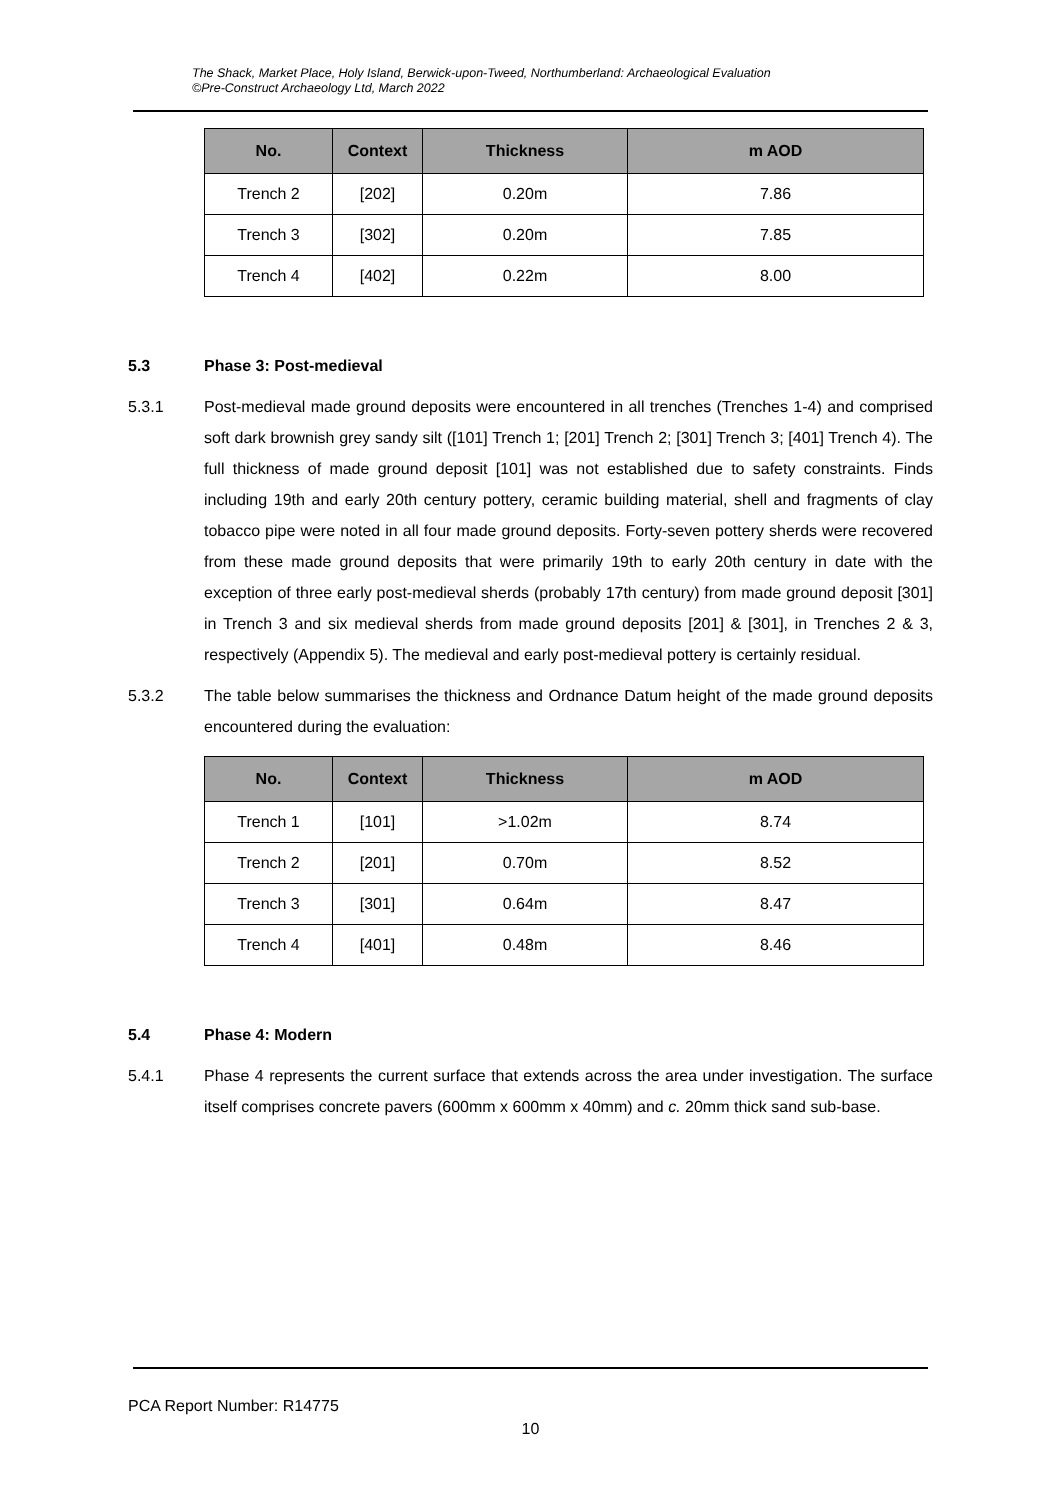The Shack, Market Place, Holy Island, Berwick-upon-Tweed, Northumberland: Archaeological Evaluation
©Pre-Construct Archaeology Ltd, March 2022
| No. | Context | Thickness | m AOD |
| --- | --- | --- | --- |
| Trench 2 | [202] | 0.20m | 7.86 |
| Trench 3 | [302] | 0.20m | 7.85 |
| Trench 4 | [402] | 0.22m | 8.00 |
5.3 Phase 3: Post-medieval
5.3.1 Post-medieval made ground deposits were encountered in all trenches (Trenches 1-4) and comprised soft dark brownish grey sandy silt ([101] Trench 1; [201] Trench 2; [301] Trench 3; [401] Trench 4). The full thickness of made ground deposit [101] was not established due to safety constraints. Finds including 19th and early 20th century pottery, ceramic building material, shell and fragments of clay tobacco pipe were noted in all four made ground deposits. Forty-seven pottery sherds were recovered from these made ground deposits that were primarily 19th to early 20th century in date with the exception of three early post-medieval sherds (probably 17th century) from made ground deposit [301] in Trench 3 and six medieval sherds from made ground deposits [201] & [301], in Trenches 2 & 3, respectively (Appendix 5). The medieval and early post-medieval pottery is certainly residual.
5.3.2 The table below summarises the thickness and Ordnance Datum height of the made ground deposits encountered during the evaluation:
| No. | Context | Thickness | m AOD |
| --- | --- | --- | --- |
| Trench 1 | [101] | >1.02m | 8.74 |
| Trench 2 | [201] | 0.70m | 8.52 |
| Trench 3 | [301] | 0.64m | 8.47 |
| Trench 4 | [401] | 0.48m | 8.46 |
5.4 Phase 4: Modern
5.4.1 Phase 4 represents the current surface that extends across the area under investigation. The surface itself comprises concrete pavers (600mm x 600mm x 40mm) and c. 20mm thick sand sub-base.
PCA Report Number: R14775
10